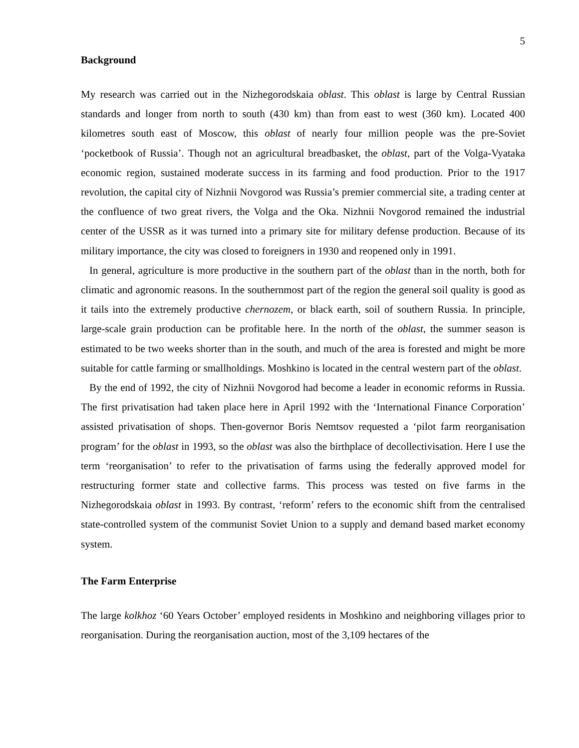5
Background
My research was carried out in the Nizhegorodskaia oblast. This oblast is large by Central Russian standards and longer from north to south (430 km) than from east to west (360 km). Located 400 kilometres south east of Moscow, this oblast of nearly four million people was the pre-Soviet ‘pocketbook of Russia’. Though not an agricultural breadbasket, the oblast, part of the Volga-Vyataka economic region, sustained moderate success in its farming and food production. Prior to the 1917 revolution, the capital city of Nizhnii Novgorod was Russia’s premier commercial site, a trading center at the confluence of two great rivers, the Volga and the Oka. Nizhnii Novgorod remained the industrial center of the USSR as it was turned into a primary site for military defense production. Because of its military importance, the city was closed to foreigners in 1930 and reopened only in 1991.
In general, agriculture is more productive in the southern part of the oblast than in the north, both for climatic and agronomic reasons. In the southernmost part of the region the general soil quality is good as it tails into the extremely productive chernozem, or black earth, soil of southern Russia. In principle, large-scale grain production can be profitable here. In the north of the oblast, the summer season is estimated to be two weeks shorter than in the south, and much of the area is forested and might be more suitable for cattle farming or smallholdings. Moshkino is located in the central western part of the oblast.
By the end of 1992, the city of Nizhnii Novgorod had become a leader in economic reforms in Russia. The first privatisation had taken place here in April 1992 with the ‘International Finance Corporation’ assisted privatisation of shops. Then-governor Boris Nemtsov requested a ‘pilot farm reorganisation program’ for the oblast in 1993, so the oblast was also the birthplace of decollectivisation. Here I use the term ‘reorganisation’ to refer to the privatisation of farms using the federally approved model for restructuring former state and collective farms. This process was tested on five farms in the Nizhegorodskaia oblast in 1993. By contrast, ‘reform’ refers to the economic shift from the centralised state-controlled system of the communist Soviet Union to a supply and demand based market economy system.
The Farm Enterprise
The large kolkhoz ‘60 Years October’ employed residents in Moshkino and neighboring villages prior to reorganisation. During the reorganisation auction, most of the 3,109 hectares of the